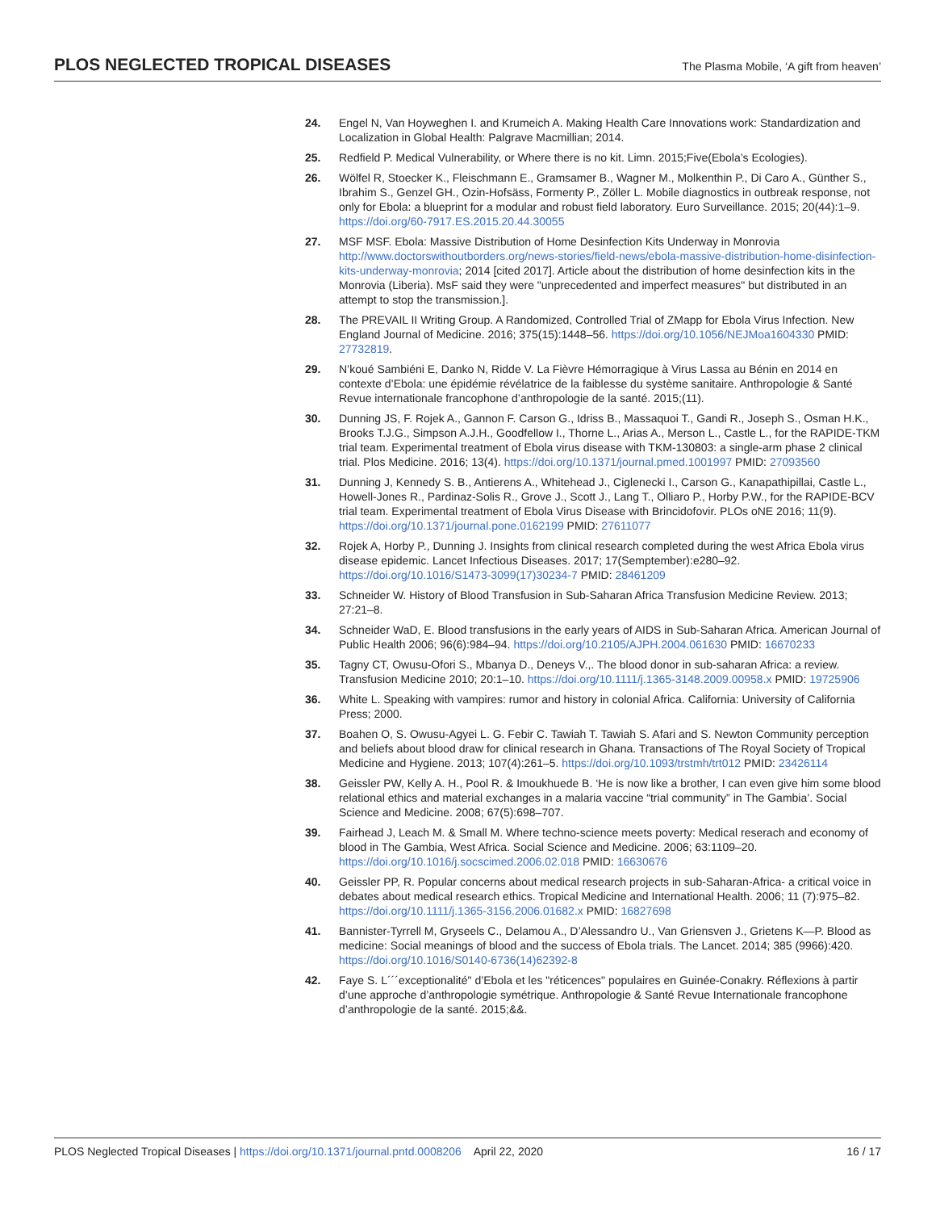PLOS NEGLECTED TROPICAL DISEASES The Plasma Mobile, ‘A gift from heaven’
24. Engel N, Van Hoyweghen I. and Krumeich A. Making Health Care Innovations work: Standardization and Localization in Global Health: Palgrave Macmillian; 2014.
25. Redfield P. Medical Vulnerability, or Where there is no kit. Limn. 2015;Five(Ebola’s Ecologies).
26. Wölfel R, Stoecker K., Fleischmann E., Gramsamer B., Wagner M., Molkenthin P., Di Caro A., Günther S., Ibrahim S., Genzel GH., Ozin-Hofsäss, Formenty P., Zöller L. Mobile diagnostics in outbreak response, not only for Ebola: a blueprint for a modular and robust field laboratory. Euro Surveillance. 2015; 20(44):1–9. https://doi.org/60-7917.ES.2015.20.44.30055
27. MSF MSF. Ebola: Massive Distribution of Home Desinfection Kits Underway in Monrovia http://www.doctorswithoutborders.org/news-stories/field-news/ebola-massive-distribution-home-disinfection-kits-underway-monrovia; 2014 [cited 2017]. Article about the distribution of home desinfection kits in the Monrovia (Liberia). MsF said they were "unprecedented and imperfect measures" but distributed in an attempt to stop the transmission.].
28. The PREVAIL II Writing Group. A Randomized, Controlled Trial of ZMapp for Ebola Virus Infection. New England Journal of Medicine. 2016; 375(15):1448–56. https://doi.org/10.1056/NEJMoa1604330 PMID: 27732819.
29. N’koué Sambiéni E, Danko N, Ridde V. La Fièvre Hémorragique à Virus Lassa au Bénin en 2014 en contexte d’Ebola: une épidémie révélatrice de la faiblesse du système sanitaire. Anthropologie & Santé Revue internationale francophone d’anthropologie de la santé. 2015;(11).
30. Dunning JS, F. Rojek A., Gannon F. Carson G., Idriss B., Massaquoi T., Gandi R., Joseph S., Osman H.K., Brooks T.J.G., Simpson A.J.H., Goodfellow I., Thorne L., Arias A., Merson L., Castle L., for the RAPIDE-TKM trial team. Experimental treatment of Ebola virus disease with TKM-130803: a single-arm phase 2 clinical trial. Plos Medicine. 2016; 13(4). https://doi.org/10.1371/journal.pmed.1001997 PMID: 27093560
31. Dunning J, Kennedy S. B., Antierens A., Whitehead J., Ciglenecki I., Carson G., Kanapathipillai, Castle L., Howell-Jones R., Pardinaz-Solis R., Grove J., Scott J., Lang T., Olliaro P., Horby P.W., for the RAPIDE-BCV trial team. Experimental treatment of Ebola Virus Disease with Brincidofovir. PLOs oNE 2016; 11(9). https://doi.org/10.1371/journal.pone.0162199 PMID: 27611077
32. Rojek A, Horby P., Dunning J. Insights from clinical research completed during the west Africa Ebola virus disease epidemic. Lancet Infectious Diseases. 2017; 17(Semptember):e280–92. https://doi.org/10.1016/S1473-3099(17)30234-7 PMID: 28461209
33. Schneider W. History of Blood Transfusion in Sub-Saharan Africa Transfusion Medicine Review. 2013; 27:21–8.
34. Schneider WaD, E. Blood transfusions in the early years of AIDS in Sub-Saharan Africa. American Journal of Public Health 2006; 96(6):984–94. https://doi.org/10.2105/AJPH.2004.061630 PMID: 16670233
35. Tagny CT, Owusu-Ofori S., Mbanya D., Deneys V.,. The blood donor in sub-saharan Africa: a review. Transfusion Medicine 2010; 20:1–10. https://doi.org/10.1111/j.1365-3148.2009.00958.x PMID: 19725906
36. White L. Speaking with vampires: rumor and history in colonial Africa. California: University of California Press; 2000.
37. Boahen O, S. Owusu-Agyei L. G. Febir C. Tawiah T. Tawiah S. Afari and S. Newton Community perception and beliefs about blood draw for clinical research in Ghana. Transactions of The Royal Society of Tropical Medicine and Hygiene. 2013; 107(4):261–5. https://doi.org/10.1093/trstmh/trt012 PMID: 23426114
38. Geissler PW, Kelly A. H., Pool R. & Imoukhuede B. ‘He is now like a brother, I can even give him some blood relational ethics and material exchanges in a malaria vaccine “trial community” in The Gambia’. Social Science and Medicine. 2008; 67(5):698–707.
39. Fairhead J, Leach M. & Small M. Where techno-science meets poverty: Medical reserach and economy of blood in The Gambia, West Africa. Social Science and Medicine. 2006; 63:1109–20. https://doi.org/10.1016/j.socscimed.2006.02.018 PMID: 16630676
40. Geissler PP, R. Popular concerns about medical research projects in sub-Saharan-Africa- a critical voice in debates about medical research ethics. Tropical Medicine and International Health. 2006; 11 (7):975–82. https://doi.org/10.1111/j.1365-3156.2006.01682.x PMID: 16827698
41. Bannister-Tyrrell M, Gryseels C., Delamou A., D’Alessandro U., Van Griensven J., Grietens K—P. Blood as medicine: Social meanings of blood and the success of Ebola trials. The Lancet. 2014; 385 (9966):420. https://doi.org/10.1016/S0140-6736(14)62392-8
42. Faye S. L´´´exceptionalité" d’Ebola et les "réticences" populaires en Guinée-Conakry. Réflexions à partir d’une approche d’anthropologie symétrique. Anthropologie & Santé Revue Internationale francophone d’anthropologie de la santé. 2015;&&.
PLOS Neglected Tropical Diseases | https://doi.org/10.1371/journal.pntd.0008206 April 22, 2020 16 / 17